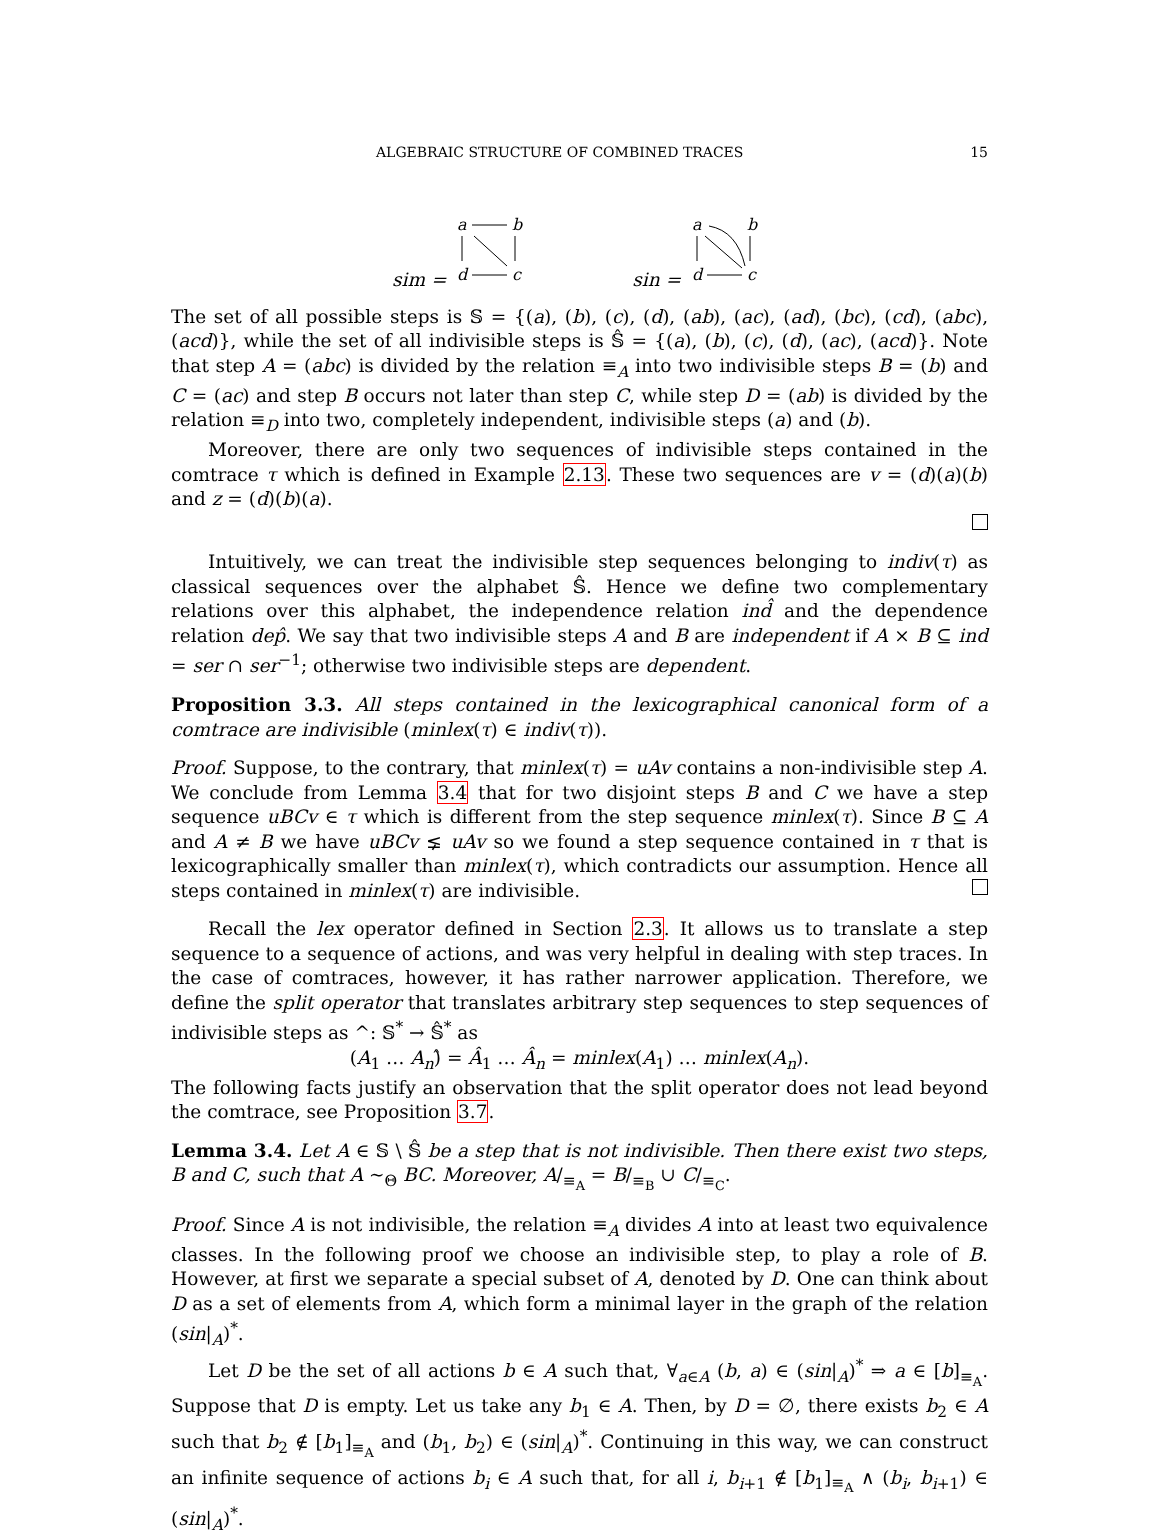ALGEBRAIC STRUCTURE OF COMBINED TRACES 15
sim =
a
b
d
c
sin =
a
b
d
c
The set of all possible steps is 𝕊 = {(a), (b), (c), (d), (ab), (ac), (ad), (bc), (cd), (abc), (acd)}, while the set of all indivisible steps is 𝕊̂ = {(a), (b), (c), (d), (ac), (acd)}. Note that step A = (abc) is divided by the relation ≡<sub>A</sub> into two indivisible steps B = (b) and C = (ac) and step B occurs not later than step C, while step D = (ab) is divided by the relation ≡<sub>D</sub> into two, completely independent, indivisible steps (a) and (b).
Moreover, there are only two sequences of indivisible steps contained in the comtrace τ which is defined in Example 2.13. These two sequences are v = (d)(a)(b) and z = (d)(b)(a).
Intuitively, we can treat the indivisible step sequences belonging to indiv(τ) as classical sequences over the alphabet 𝕊̂. Hence we define two complementary relations over this alphabet, the independence relation ind̂ and the dependence relation dep̂. We say that two indivisible steps A and B are independent if A × B ⊆ ind = ser ∩ ser<sup>−1</sup>; otherwise two indivisible steps are dependent.
Proposition 3.3. All steps contained in the lexicographical canonical form of a comtrace are indivisible (minlex(τ) ∈ indiv(τ)).
Proof. Suppose, to the contrary, that minlex(τ) = uAv contains a non-indivisible step A. We conclude from Lemma 3.4 that for two disjoint steps B and C we have a step sequence uBCv ∈ τ which is different from the step sequence minlex(τ). Since B ⊆ A and A ≠ B we have uBCv ⪇ uAv so we found a step sequence contained in τ that is lexicographically smaller than minlex(τ), which contradicts our assumption. Hence all steps contained in minlex(τ) are indivisible.
Recall the lex operator defined in Section 2.3. It allows us to translate a step sequence to a sequence of actions, and was very helpful in dealing with step traces. In the case of comtraces, however, it has rather narrower application. Therefore, we define the split operator that translates arbitrary step sequences to step sequences of indivisible steps as ^: 𝕊<sup>*</sup> → 𝕊̂<sup>*</sup> as
(A<sub>1</sub> … A<sub>n</sub>)̂ = Â<sub>1</sub> … Â<sub>n</sub> = minlex(A<sub>1</sub>) … minlex(A<sub>n</sub>).
The following facts justify an observation that the split operator does not lead beyond the comtrace, see Proposition 3.7.
Lemma 3.4. Let A ∈ 𝕊 \ 𝕊̂ be a step that is not indivisible. Then there exist two steps, B and C, such that A ∼<sub>Θ</sub> BC. Moreover, A/<sub>≡<sub>A</sub></sub> = B/<sub>≡<sub>B</sub></sub> ∪ C/<sub>≡<sub>C</sub></sub>.
Proof. Since A is not indivisible, the relation ≡<sub>A</sub> divides A into at least two equivalence classes. In the following proof we choose an indivisible step, to play a role of B. However, at first we separate a special subset of A, denoted by D. One can think about D as a set of elements from A, which form a minimal layer in the graph of the relation (sin|<sub>A</sub>)<sup>*</sup>.
Let D be the set of all actions b ∈ A such that, ∀<sub>a∈A</sub> (b, a) ∈ (sin|<sub>A</sub>)<sup>*</sup> ⇒ a ∈ [b]<sub>≡<sub>A</sub></sub>. Suppose that D is empty. Let us take any b<sub>1</sub> ∈ A. Then, by D = ∅, there exists b<sub>2</sub> ∈ A such that b<sub>2</sub> ∉ [b<sub>1</sub>]<sub>≡<sub>A</sub></sub> and (b<sub>1</sub>, b<sub>2</sub>) ∈ (sin|<sub>A</sub>)<sup>*</sup>. Continuing in this way, we can construct an infinite sequence of actions b<sub>i</sub> ∈ A such that, for all i, b<sub>i+1</sub> ∉ [b<sub>1</sub>]<sub>≡<sub>A</sub></sub> ∧ (b<sub>i</sub>, b<sub>i+1</sub>) ∈ (sin|<sub>A</sub>)<sup>*</sup>.